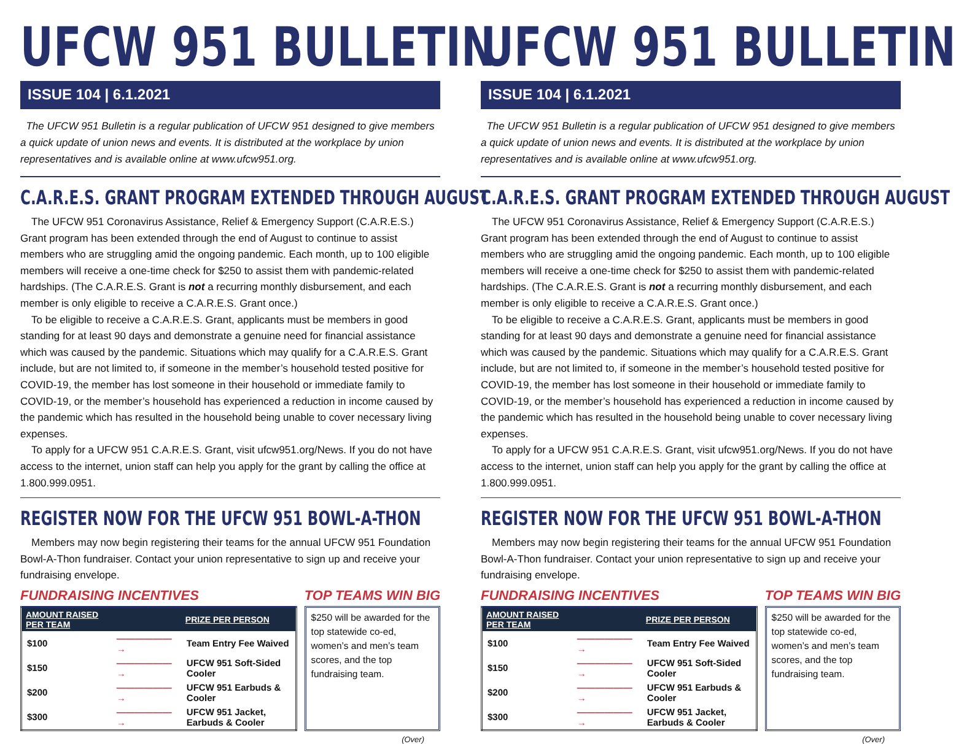UFCW 951 BULLETIN
ISSUE 104 | 6.1.2021
The UFCW 951 Bulletin is a regular publication of UFCW 951 designed to give members a quick update of union news and events. It is distributed at the workplace by union representatives and is available online at www.ufcw951.org.
C.A.R.E.S. GRANT PROGRAM EXTENDED THROUGH AUGUST
The UFCW 951 Coronavirus Assistance, Relief & Emergency Support (C.A.R.E.S.) Grant program has been extended through the end of August to continue to assist members who are struggling amid the ongoing pandemic. Each month, up to 100 eligible members will receive a one-time check for $250 to assist them with pandemic-related hardships. (The C.A.R.E.S. Grant is not a recurring monthly disbursement, and each member is only eligible to receive a C.A.R.E.S. Grant once.)
To be eligible to receive a C.A.R.E.S. Grant, applicants must be members in good standing for at least 90 days and demonstrate a genuine need for financial assistance which was caused by the pandemic. Situations which may qualify for a C.A.R.E.S. Grant include, but are not limited to, if someone in the member’s household tested positive for COVID-19, the member has lost someone in their household or immediate family to COVID-19, or the member’s household has experienced a reduction in income caused by the pandemic which has resulted in the household being unable to cover necessary living expenses.
To apply for a UFCW 951 C.A.R.E.S. Grant, visit ufcw951.org/News. If you do not have access to the internet, union staff can help you apply for the grant by calling the office at 1.800.999.0951.
REGISTER NOW FOR THE UFCW 951 BOWL-A-THON
Members may now begin registering their teams for the annual UFCW 951 Foundation Bowl-A-Thon fundraiser. Contact your union representative to sign up and receive your fundraising envelope.
FUNDRAISING INCENTIVES TOP TEAMS WIN BIG
| AMOUNT RAISED PER TEAM | | PRIZE PER PERSON |
| --- | --- | --- |
| $100 | ——————→ | Team Entry Fee Waived |
| $150 | ——————→ | UFCW 951 Soft-Sided Cooler |
| $200 | ——————→ | UFCW 951 Earbuds & Cooler |
| $300 | ——————→ | UFCW 951 Jacket, Earbuds & Cooler |
$250 will be awarded for the top statewide co-ed, women’s and men’s team scores, and the top fundraising team.
(Over)
UFCW 951 BULLETIN
ISSUE 104 | 6.1.2021
The UFCW 951 Bulletin is a regular publication of UFCW 951 designed to give members a quick update of union news and events. It is distributed at the workplace by union representatives and is available online at www.ufcw951.org.
C.A.R.E.S. GRANT PROGRAM EXTENDED THROUGH AUGUST
The UFCW 951 Coronavirus Assistance, Relief & Emergency Support (C.A.R.E.S.) Grant program has been extended through the end of August to continue to assist members who are struggling amid the ongoing pandemic. Each month, up to 100 eligible members will receive a one-time check for $250 to assist them with pandemic-related hardships. (The C.A.R.E.S. Grant is not a recurring monthly disbursement, and each member is only eligible to receive a C.A.R.E.S. Grant once.)
To be eligible to receive a C.A.R.E.S. Grant, applicants must be members in good standing for at least 90 days and demonstrate a genuine need for financial assistance which was caused by the pandemic. Situations which may qualify for a C.A.R.E.S. Grant include, but are not limited to, if someone in the member’s household tested positive for COVID-19, the member has lost someone in their household or immediate family to COVID-19, or the member’s household has experienced a reduction in income caused by the pandemic which has resulted in the household being unable to cover necessary living expenses.
To apply for a UFCW 951 C.A.R.E.S. Grant, visit ufcw951.org/News. If you do not have access to the internet, union staff can help you apply for the grant by calling the office at 1.800.999.0951.
REGISTER NOW FOR THE UFCW 951 BOWL-A-THON
Members may now begin registering their teams for the annual UFCW 951 Foundation Bowl-A-Thon fundraiser. Contact your union representative to sign up and receive your fundraising envelope.
FUNDRAISING INCENTIVES TOP TEAMS WIN BIG
| AMOUNT RAISED PER TEAM | | PRIZE PER PERSON |
| --- | --- | --- |
| $100 | ——————→ | Team Entry Fee Waived |
| $150 | ——————→ | UFCW 951 Soft-Sided Cooler |
| $200 | ——————→ | UFCW 951 Earbuds & Cooler |
| $300 | ——————→ | UFCW 951 Jacket, Earbuds & Cooler |
$250 will be awarded for the top statewide co-ed, women’s and men’s team scores, and the top fundraising team.
(Over)